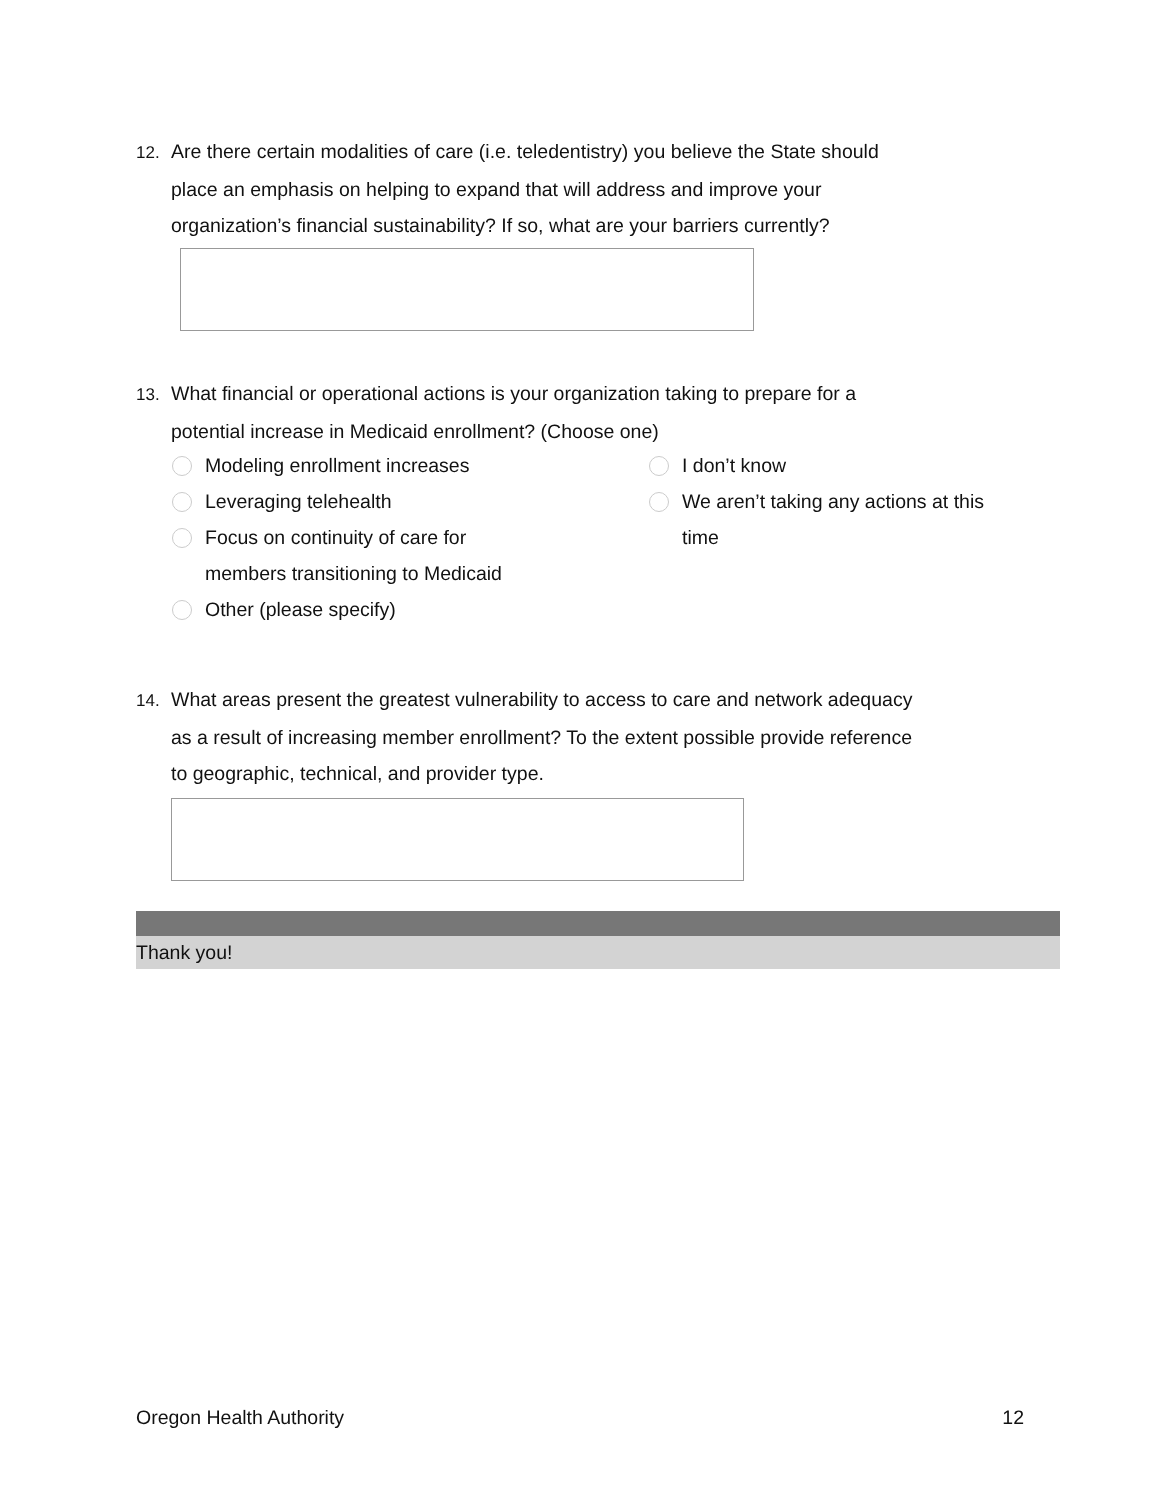12. Are there certain modalities of care (i.e. teledentistry) you believe the State should
place an emphasis on helping to expand that will address and improve your
organization’s financial sustainability? If so, what are your barriers currently?
13. What financial or operational actions is your organization taking to prepare for a
potential increase in Medicaid enrollment? (Choose one)
Modeling enrollment increases
Leveraging telehealth
Focus on continuity of care for
members transitioning to Medicaid
Other (please specify)
I don’t know
We aren’t taking any actions at this
time
14. What areas present the greatest vulnerability to access to care and network adequacy
as a result of increasing member enrollment? To the extent possible provide reference
to geographic, technical, and provider type.
Thank you!
Oregon Health Authority 12